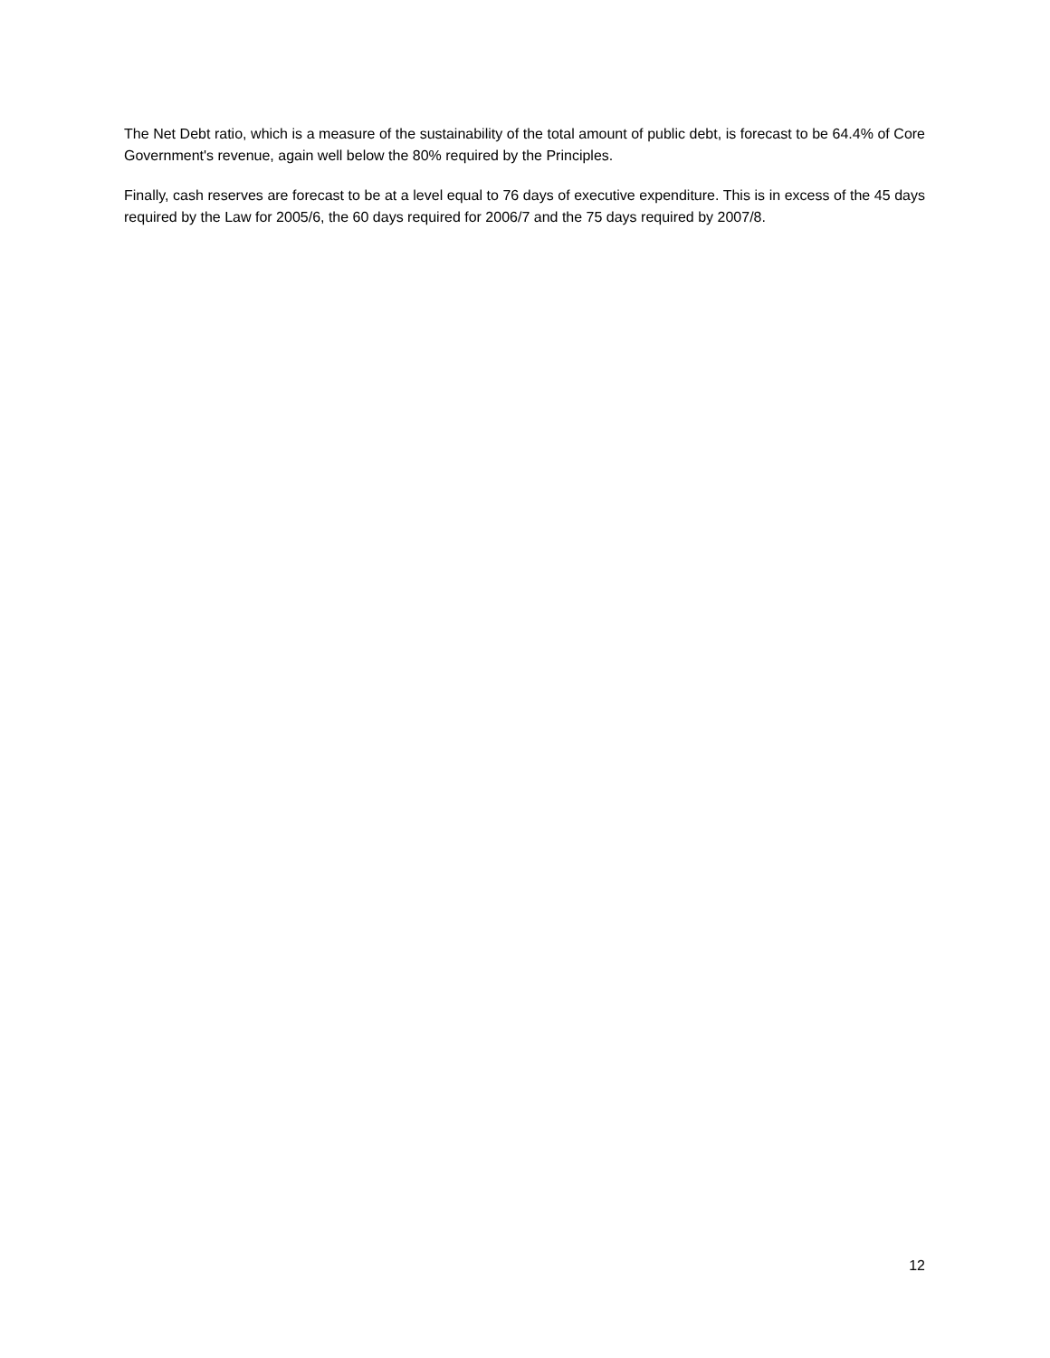The Net Debt ratio, which is a measure of the sustainability of the total amount of public debt, is forecast to be 64.4% of Core Government's revenue, again well below the 80% required by the Principles.
Finally, cash reserves are forecast to be at a level equal to 76 days of executive expenditure. This is in excess of the 45 days required by the Law for 2005/6, the 60 days required for 2006/7 and the 75 days required by 2007/8.
12